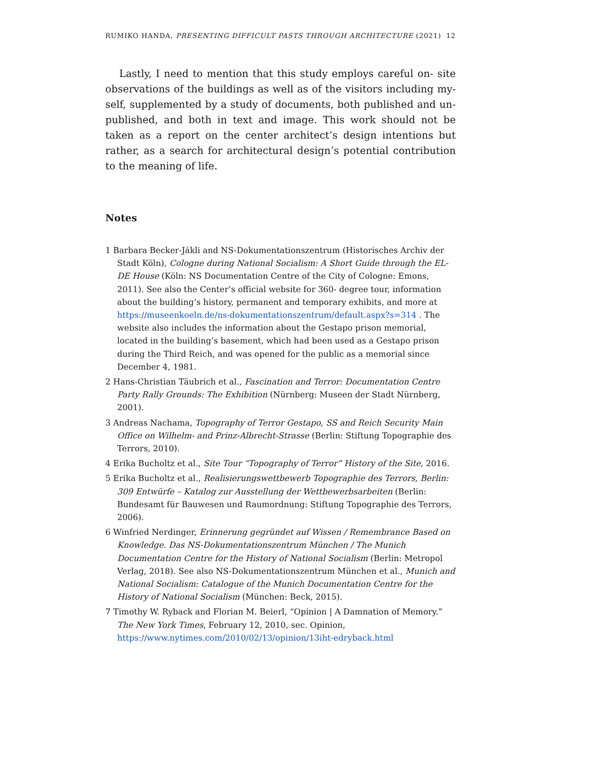RUMIKO HANDA, PRESENTING DIFFICULT PASTS THROUGH ARCHITECTURE (2021) 12
Lastly, I need to mention that this study employs careful on- site observations of the buildings as well as of the visitors including my­self, supplemented by a study of documents, both published and un­published, and both in text and image. This work should not be taken as a report on the center architect’s design intentions but rather, as a search for architectural design’s potential contribution to the mean­ing of life.
Notes
1 Barbara Becker-Jákli and NS-Dokumentationszentrum (Historisches Archiv der Stadt Köln), Cologne during National Socialism: A Short Guide through the EL-DE House (Köln: NS Documentation Centre of the City of Cologne: Emons, 2011). See also the Center’s official website for 360- degree tour, information about the building’s history, permanent and temporary exhibits, and more at https://museenkoeln.de/ns-dokumentationszentrum/default.aspx?s=314 . The website also includes the information about the Gestapo prison memorial, located in the building’s basement, which had been used as a Gestapo prison during the Third Reich, and was opened for the public as a memorial since December 4, 1981.
2 Hans-Christian Täubrich et al., Fascination and Terror: Documentation Centre Party Rally Grounds: The Exhibition (Nürnberg: Museen der Stadt Nürnberg, 2001).
3 Andreas Nachama, Topography of Terror Gestapo, SS and Reich Security Main Office on Wilhelm- and Prinz-Albrecht-Strasse (Berlin: Stiftung Topographie des Terrors, 2010).
4 Erika Bucholtz et al., Site Tour “Topography of Terror” History of the Site, 2016.
5 Erika Bucholtz et al., Realisierungswettbewerb Topographie des Terrors, Berlin: 309 Entwürfe – Katalog zur Ausstellung der Wettbewerbsarbeiten (Berlin: Bundesamt für Bauwesen und Raumordnung: Stiftung Topographie des Terrors, 2006).
6 Winfried Nerdinger, Erinnerung gegründet auf Wissen / Remembrance Based on Knowledge. Das NS-Dokumentationszentrum München / The Munich Documentation Centre for the History of National Socialism (Berlin: Metropol Verlag, 2018). See also NS-Dokumentationszentrum München et al., Munich and National Socialism: Catalogue of the Munich Documentation Centre for the History of National Socialism (München: Beck, 2015).
7 Timothy W. Ryback and Florian M. Beierl, “Opinion | A Damnation of Memory.” The New York Times, February 12, 2010, sec. Opinion, https://www.nytimes.com/2010/02/13/opinion/13iht-edryback.html